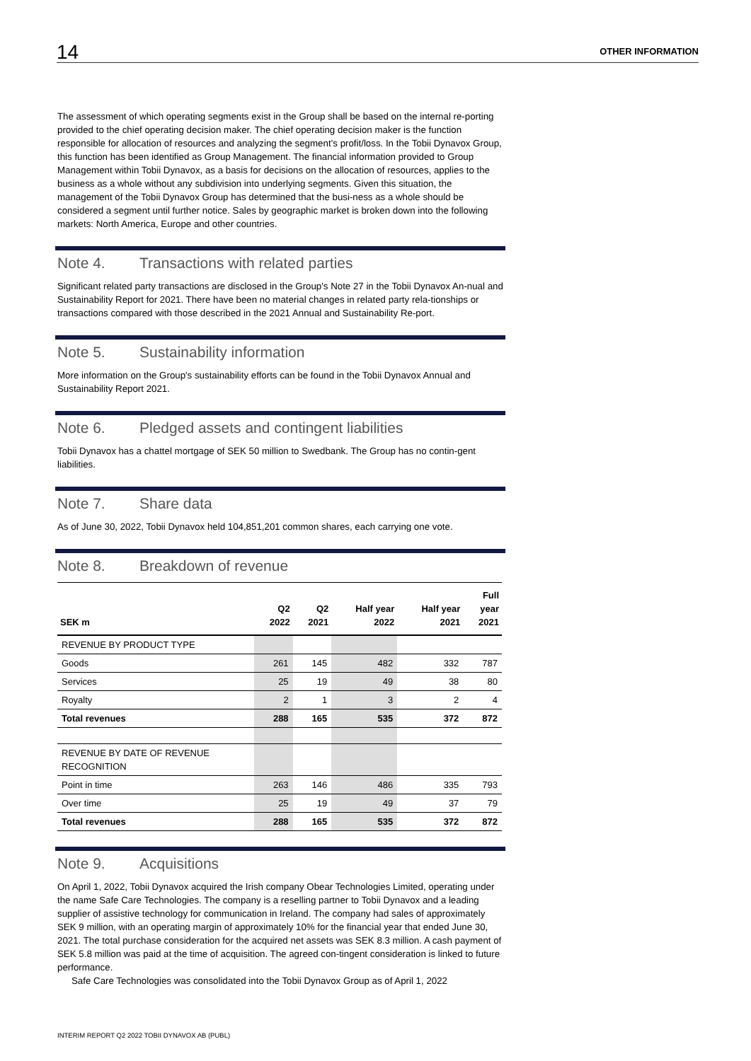14
OTHER INFORMATION
The assessment of which operating segments exist in the Group shall be based on the internal re-porting provided to the chief operating decision maker. The chief operating decision maker is the function responsible for allocation of resources and analyzing the segment’s profit/loss. In the Tobii Dynavox Group, this function has been identified as Group Management. The financial information provided to Group Management within Tobii Dynavox, as a basis for decisions on the allocation of resources, applies to the business as a whole without any subdivision into underlying segments. Given this situation, the management of the Tobii Dynavox Group has determined that the busi-ness as a whole should be considered a segment until further notice. Sales by geographic market is broken down into the following markets: North America, Europe and other countries.
Note 4. Transactions with related parties
Significant related party transactions are disclosed in the Group's Note 27 in the Tobii Dynavox An-nual and Sustainability Report for 2021. There have been no material changes in related party rela-tionships or transactions compared with those described in the 2021 Annual and Sustainability Re-port.
Note 5. Sustainability information
More information on the Group's sustainability efforts can be found in the Tobii Dynavox Annual and Sustainability Report 2021.
Note 6. Pledged assets and contingent liabilities
Tobii Dynavox has a chattel mortgage of SEK 50 million to Swedbank. The Group has no contin-gent liabilities.
Note 7. Share data
As of June 30, 2022, Tobii Dynavox held 104,851,201 common shares, each carrying one vote.
Note 8. Breakdown of revenue
| SEK m | Q2 2022 | Q2 2021 | Half year 2022 | Half year 2021 | Full year 2021 |
| --- | --- | --- | --- | --- | --- |
| REVENUE BY PRODUCT TYPE | | | | | |
| Goods | 261 | 145 | 482 | 332 | 787 |
| Services | 25 | 19 | 49 | 38 | 80 |
| Royalty | 2 | 1 | 3 | 2 | 4 |
| Total revenues | 288 | 165 | 535 | 372 | 872 |
| REVENUE BY DATE OF REVENUE RECOGNITION | | | | | |
| Point in time | 263 | 146 | 486 | 335 | 793 |
| Over time | 25 | 19 | 49 | 37 | 79 |
| Total revenues | 288 | 165 | 535 | 372 | 872 |
Note 9. Acquisitions
On April 1, 2022, Tobii Dynavox acquired the Irish company Obear Technologies Limited, operating under the name Safe Care Technologies. The company is a reselling partner to Tobii Dynavox and a leading supplier of assistive technology for communication in Ireland. The company had sales of approximately SEK 9 million, with an operating margin of approximately 10% for the financial year that ended June 30, 2021. The total purchase consideration for the acquired net assets was SEK 8.3 million. A cash payment of SEK 5.8 million was paid at the time of acquisition. The agreed con-tingent consideration is linked to future performance.
Safe Care Technologies was consolidated into the Tobii Dynavox Group as of April 1, 2022
INTERIM REPORT Q2 2022 TOBII DYNAVOX AB (PUBL)